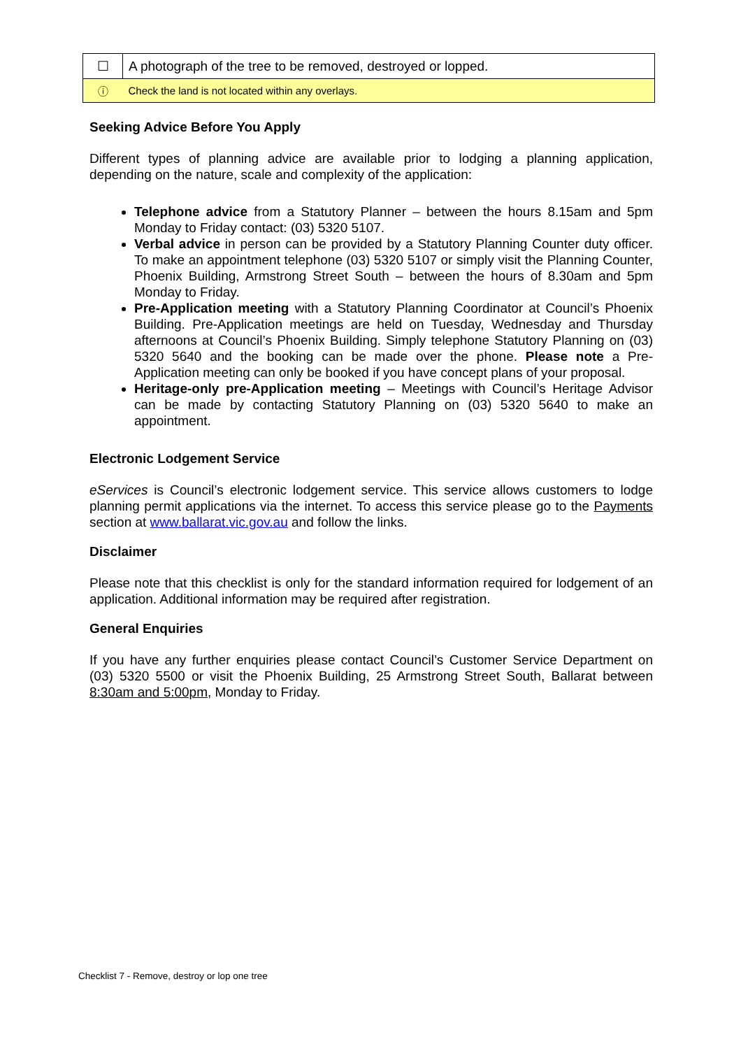| ☐ | A photograph of the tree to be removed, destroyed or lopped. |
| ⓘ | Check the land is not located within any overlays. |
Seeking Advice Before You Apply
Different types of planning advice are available prior to lodging a planning application, depending on the nature, scale and complexity of the application:
Telephone advice from a Statutory Planner – between the hours 8.15am and 5pm Monday to Friday contact: (03) 5320 5107.
Verbal advice in person can be provided by a Statutory Planning Counter duty officer. To make an appointment telephone (03) 5320 5107 or simply visit the Planning Counter, Phoenix Building, Armstrong Street South – between the hours of 8.30am and 5pm Monday to Friday.
Pre-Application meeting with a Statutory Planning Coordinator at Council’s Phoenix Building. Pre-Application meetings are held on Tuesday, Wednesday and Thursday afternoons at Council’s Phoenix Building. Simply telephone Statutory Planning on (03) 5320 5640 and the booking can be made over the phone. Please note a Pre-Application meeting can only be booked if you have concept plans of your proposal.
Heritage-only pre-Application meeting – Meetings with Council’s Heritage Advisor can be made by contacting Statutory Planning on (03) 5320 5640 to make an appointment.
Electronic Lodgement Service
eServices is Council’s electronic lodgement service. This service allows customers to lodge planning permit applications via the internet. To access this service please go to the Payments section at www.ballarat.vic.gov.au and follow the links.
Disclaimer
Please note that this checklist is only for the standard information required for lodgement of an application. Additional information may be required after registration.
General Enquiries
If you have any further enquiries please contact Council’s Customer Service Department on (03) 5320 5500 or visit the Phoenix Building, 25 Armstrong Street South, Ballarat between 8:30am and 5:00pm, Monday to Friday.
Checklist 7 - Remove, destroy or lop one tree